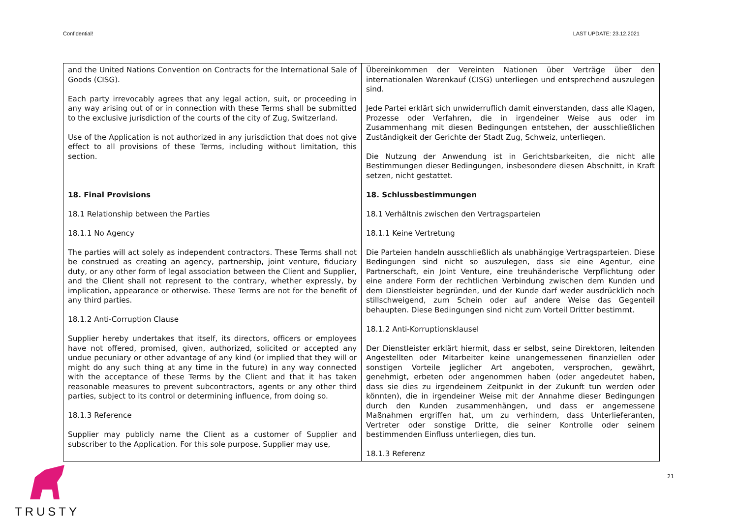Confidential! LAST UPDATE: 23.12.2021
| and the United Nations Convention on Contracts for the International Sale of Goods (CISG). Each party irrevocably agrees that any legal action, suit, or proceeding in any way arising out of or in connection with these Terms shall be submitted to the exclusive jurisdiction of the courts of the city of Zug, Switzerland. Use of the Application is not authorized in any jurisdiction that does not give effect to all provisions of these Terms, including without limitation, this section. 18. Final Provisions 18.1 Relationship between the Parties 18.1.1 No Agency The parties will act solely as independent contractors. These Terms shall not be construed as creating an agency, partnership, joint venture, fiduciary duty, or any other form of legal association between the Client and Supplier, and the Client shall not represent to the contrary, whether expressly, by implication, appearance or otherwise. These Terms are not for the benefit of any third parties. 18.1.2 Anti-Corruption Clause Supplier hereby undertakes that itself, its directors, officers or employees have not offered, promised, given, authorized, solicited or accepted any undue pecuniary or other advantage of any kind (or implied that they will or might do any such thing at any time in the future) in any way connected with the acceptance of these Terms by the Client and that it has taken reasonable measures to prevent subcontractors, agents or any other third parties, subject to its control or determining influence, from doing so. 18.1.3 Reference Supplier may publicly name the Client as a customer of Supplier and subscriber to the Application. For this sole purpose, Supplier may use, | Übereinkommen der Vereinten Nationen über Verträge über den internationalen Warenkauf (CISG) unterliegen und entsprechend auszulegen sind. Jede Partei erklärt sich unwiderruflich damit einverstanden, dass alle Klagen, Prozesse oder Verfahren, die in irgendeiner Weise aus oder im Zusammenhang mit diesen Bedingungen entstehen, der ausschließlichen Zuständigkeit der Gerichte der Stadt Zug, Schweiz, unterliegen. Die Nutzung der Anwendung ist in Gerichtsbarkeiten, die nicht alle Bestimmungen dieser Bedingungen, insbesondere diesen Abschnitt, in Kraft setzen, nicht gestattet. 18. Schlussbestimmungen 18.1 Verhältnis zwischen den Vertragsparteien 18.1.1 Keine Vertretung Die Parteien handeln ausschließlich als unabhängige Vertragsparteien. Diese Bedingungen sind nicht so auszulegen, dass sie eine Agentur, eine Partnerschaft, ein Joint Venture, eine treuhänderische Verpflichtung oder eine andere Form der rechtlichen Verbindung zwischen dem Kunden und dem Dienstleister begründen, und der Kunde darf weder ausdrücklich noch stillschweigend, zum Schein oder auf andere Weise das Gegenteil behaupten. Diese Bedingungen sind nicht zum Vorteil Dritter bestimmt. 18.1.2 Anti-Korruptionsklausel Der Dienstleister erklärt hiermit, dass er selbst, seine Direktoren, leitenden Angestellten oder Mitarbeiter keine unangemessenen finanziellen oder sonstigen Vorteile jeglicher Art angeboten, versprochen, gewährt, genehmigt, erbeten oder angenommen haben (oder angedeutet haben, dass sie dies zu irgendeinem Zeitpunkt in der Zukunft tun werden oder könnten), die in irgendeiner Weise mit der Annahme dieser Bedingungen durch den Kunden zusammenhängen, und dass er angemessene Maßnahmen ergriffen hat, um zu verhindern, dass Unterlieferanten, Vertreter oder sonstige Dritte, die seiner Kontrolle oder seinem bestimmenden Einfluss unterliegen, dies tun. 18.1.3 Referenz |
TRUSTY
21